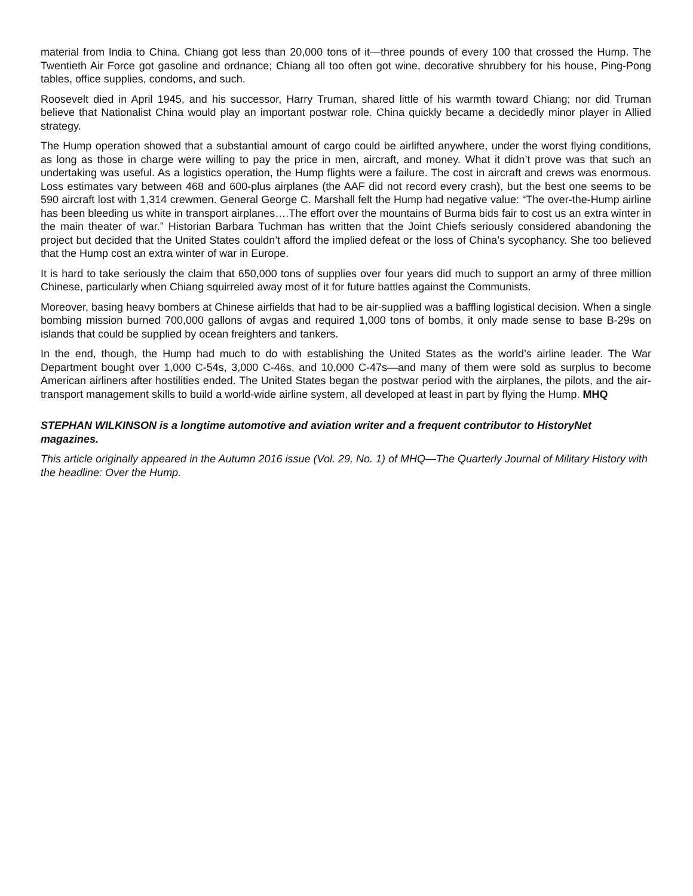material from India to China. Chiang got less than 20,000 tons of it—three pounds of every 100 that crossed the Hump. The Twentieth Air Force got gasoline and ordnance; Chiang all too often got wine, decorative shrubbery for his house, Ping-Pong tables, office supplies, condoms, and such.
Roosevelt died in April 1945, and his successor, Harry Truman, shared little of his warmth toward Chiang; nor did Truman believe that Nationalist China would play an important postwar role. China quickly became a decidedly minor player in Allied strategy.
The Hump operation showed that a substantial amount of cargo could be airlifted anywhere, under the worst flying conditions, as long as those in charge were willing to pay the price in men, aircraft, and money. What it didn’t prove was that such an undertaking was useful. As a logistics operation, the Hump flights were a failure. The cost in aircraft and crews was enormous. Loss estimates vary between 468 and 600-plus airplanes (the AAF did not record every crash), but the best one seems to be 590 aircraft lost with 1,314 crewmen. General George C. Marshall felt the Hump had negative value: “The over-the-Hump airline has been bleeding us white in transport airplanes….The effort over the mountains of Burma bids fair to cost us an extra winter in the main theater of war.” Historian Barbara Tuchman has written that the Joint Chiefs seriously considered abandoning the project but decided that the United States couldn’t afford the implied defeat or the loss of China’s sycophancy. She too believed that the Hump cost an extra winter of war in Europe.
It is hard to take seriously the claim that 650,000 tons of supplies over four years did much to support an army of three million Chinese, particularly when Chiang squirreled away most of it for future battles against the Communists.
Moreover, basing heavy bombers at Chinese airfields that had to be air-supplied was a baffling logistical decision. When a single bombing mission burned 700,000 gallons of avgas and required 1,000 tons of bombs, it only made sense to base B-29s on islands that could be supplied by ocean freighters and tankers.
In the end, though, the Hump had much to do with establishing the United States as the world’s airline leader. The War Department bought over 1,000 C-54s, 3,000 C-46s, and 10,000 C-47s—and many of them were sold as surplus to become American airliners after hostilities ended. The United States began the postwar period with the airplanes, the pilots, and the air-transport management skills to build a world-wide airline system, all developed at least in part by flying the Hump. MHQ
STEPHAN WILKINSON is a longtime automotive and aviation writer and a frequent contributor to HistoryNet magazines.
This article originally appeared in the Autumn 2016 issue (Vol. 29, No. 1) of MHQ—The Quarterly Journal of Military History with the headline: Over the Hump.